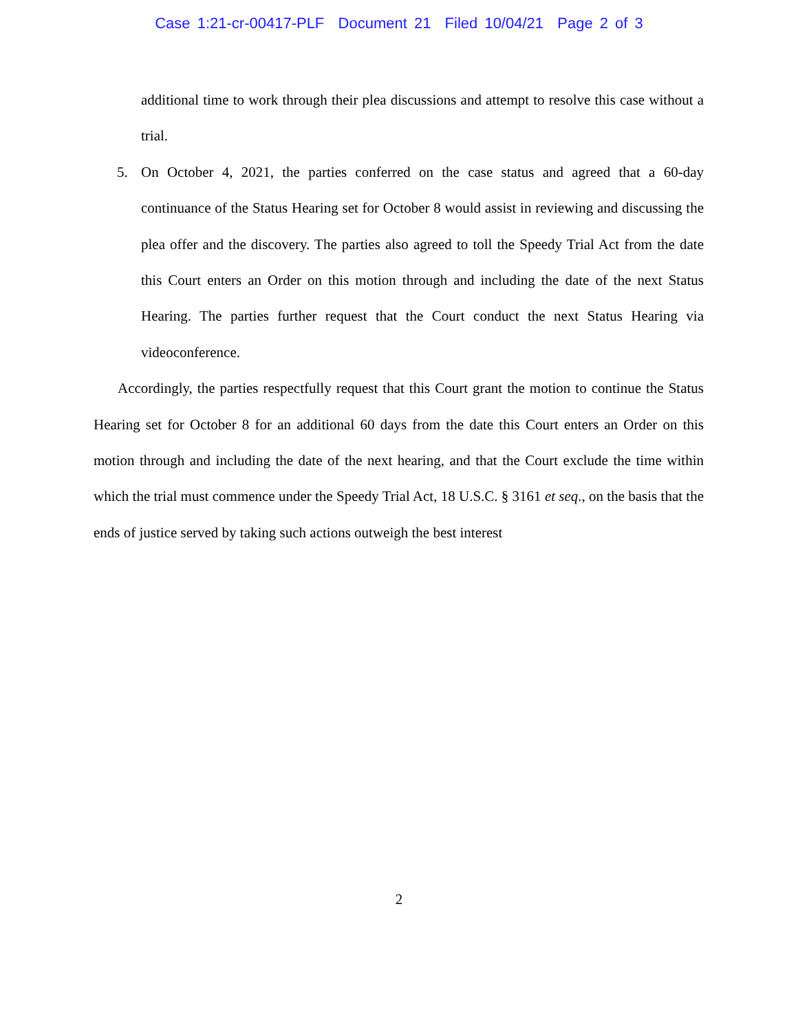Case 1:21-cr-00417-PLF Document 21 Filed 10/04/21 Page 2 of 3
additional time to work through their plea discussions and attempt to resolve this case without a trial.
5. On October 4, 2021, the parties conferred on the case status and agreed that a 60-day continuance of the Status Hearing set for October 8 would assist in reviewing and discussing the plea offer and the discovery. The parties also agreed to toll the Speedy Trial Act from the date this Court enters an Order on this motion through and including the date of the next Status Hearing. The parties further request that the Court conduct the next Status Hearing via videoconference.
Accordingly, the parties respectfully request that this Court grant the motion to continue the Status Hearing set for October 8 for an additional 60 days from the date this Court enters an Order on this motion through and including the date of the next hearing, and that the Court exclude the time within which the trial must commence under the Speedy Trial Act, 18 U.S.C. § 3161 et seq., on the basis that the ends of justice served by taking such actions outweigh the best interest
2